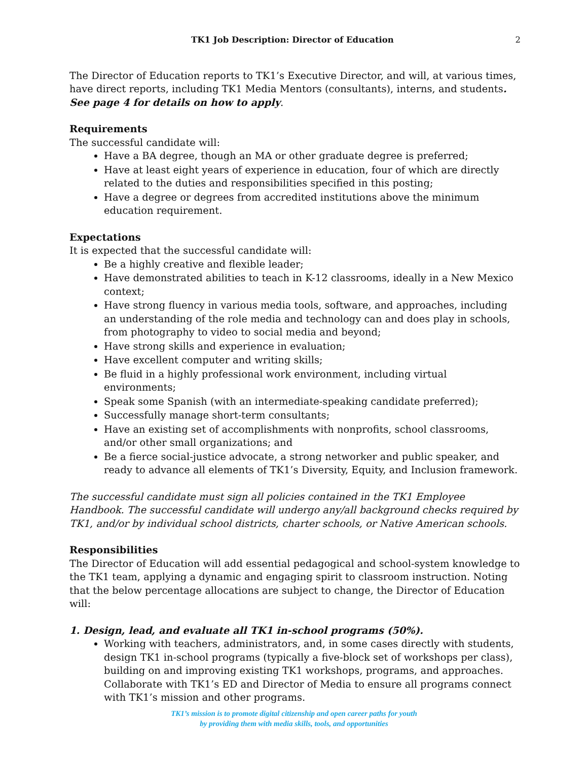TK1 Job Description: Director of Education 2
The Director of Education reports to TK1’s Executive Director, and will, at various times, have direct reports, including TK1 Media Mentors (consultants), interns, and students. See page 4 for details on how to apply.
Requirements
The successful candidate will:
Have a BA degree, though an MA or other graduate degree is preferred;
Have at least eight years of experience in education, four of which are directly related to the duties and responsibilities specified in this posting;
Have a degree or degrees from accredited institutions above the minimum education requirement.
Expectations
It is expected that the successful candidate will:
Be a highly creative and flexible leader;
Have demonstrated abilities to teach in K-12 classrooms, ideally in a New Mexico context;
Have strong fluency in various media tools, software, and approaches, including an understanding of the role media and technology can and does play in schools, from photography to video to social media and beyond;
Have strong skills and experience in evaluation;
Have excellent computer and writing skills;
Be fluid in a highly professional work environment, including virtual environments;
Speak some Spanish (with an intermediate-speaking candidate preferred);
Successfully manage short-term consultants;
Have an existing set of accomplishments with nonprofits, school classrooms, and/or other small organizations; and
Be a fierce social-justice advocate, a strong networker and public speaker, and ready to advance all elements of TK1’s Diversity, Equity, and Inclusion framework.
The successful candidate must sign all policies contained in the TK1 Employee Handbook. The successful candidate will undergo any/all background checks required by TK1, and/or by individual school districts, charter schools, or Native American schools.
Responsibilities
The Director of Education will add essential pedagogical and school-system knowledge to the TK1 team, applying a dynamic and engaging spirit to classroom instruction. Noting that the below percentage allocations are subject to change, the Director of Education will:
1. Design, lead, and evaluate all TK1 in-school programs (50%).
Working with teachers, administrators, and, in some cases directly with students, design TK1 in-school programs (typically a five-block set of workshops per class), building on and improving existing TK1 workshops, programs, and approaches. Collaborate with TK1’s ED and Director of Media to ensure all programs connect with TK1’s mission and other programs.
TK1’s mission is to promote digital citizenship and open career paths for youth
by providing them with media skills, tools, and opportunities